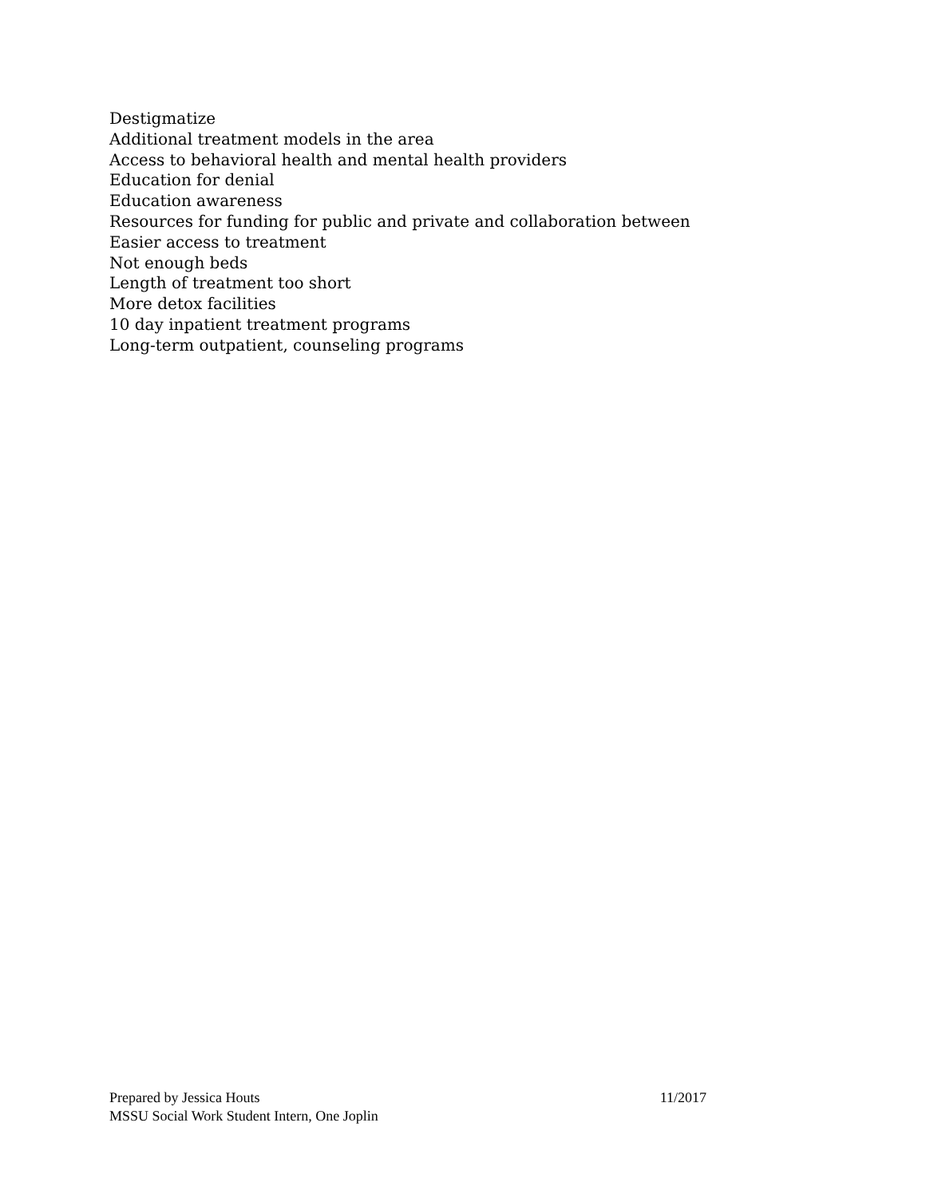Destigmatize
Additional treatment models in the area
Access to behavioral health and mental health providers
Education for denial
Education awareness
Resources for funding for public and private and collaboration between
Easier access to treatment
Not enough beds
Length of treatment too short
More detox facilities
10 day inpatient treatment programs
Long-term outpatient, counseling programs
Prepared by Jessica Houts 11/2017
MSSU Social Work Student Intern, One Joplin